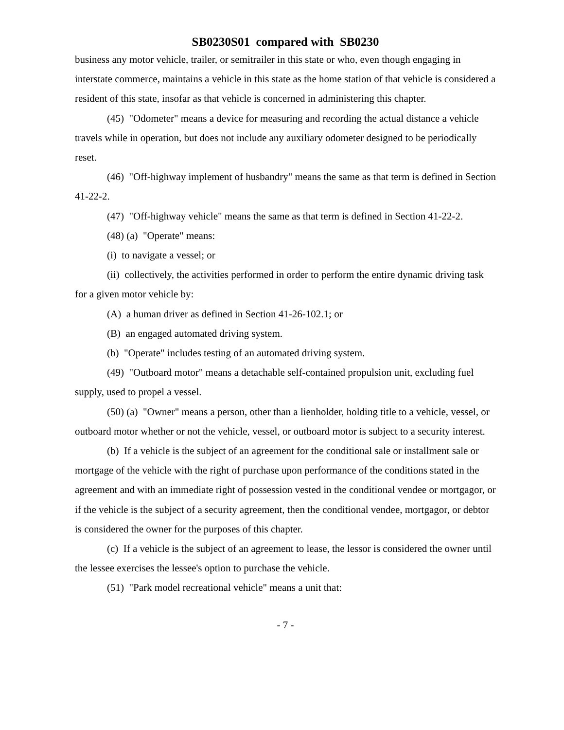SB0230S01 compared with SB0230
business any motor vehicle, trailer, or semitrailer in this state or who, even though engaging in interstate commerce, maintains a vehicle in this state as the home station of that vehicle is considered a resident of this state, insofar as that vehicle is concerned in administering this chapter.
(45) "Odometer" means a device for measuring and recording the actual distance a vehicle travels while in operation, but does not include any auxiliary odometer designed to be periodically reset.
(46) "Off-highway implement of husbandry" means the same as that term is defined in Section 41-22-2.
(47) "Off-highway vehicle" means the same as that term is defined in Section 41-22-2.
(48) (a) "Operate" means:
(i) to navigate a vessel; or
(ii) collectively, the activities performed in order to perform the entire dynamic driving task for a given motor vehicle by:
(A) a human driver as defined in Section 41-26-102.1; or
(B) an engaged automated driving system.
(b) "Operate" includes testing of an automated driving system.
(49) "Outboard motor" means a detachable self-contained propulsion unit, excluding fuel supply, used to propel a vessel.
(50) (a) "Owner" means a person, other than a lienholder, holding title to a vehicle, vessel, or outboard motor whether or not the vehicle, vessel, or outboard motor is subject to a security interest.
(b) If a vehicle is the subject of an agreement for the conditional sale or installment sale or mortgage of the vehicle with the right of purchase upon performance of the conditions stated in the agreement and with an immediate right of possession vested in the conditional vendee or mortgagor, or if the vehicle is the subject of a security agreement, then the conditional vendee, mortgagor, or debtor is considered the owner for the purposes of this chapter.
(c) If a vehicle is the subject of an agreement to lease, the lessor is considered the owner until the lessee exercises the lessee's option to purchase the vehicle.
(51) "Park model recreational vehicle" means a unit that:
- 7 -